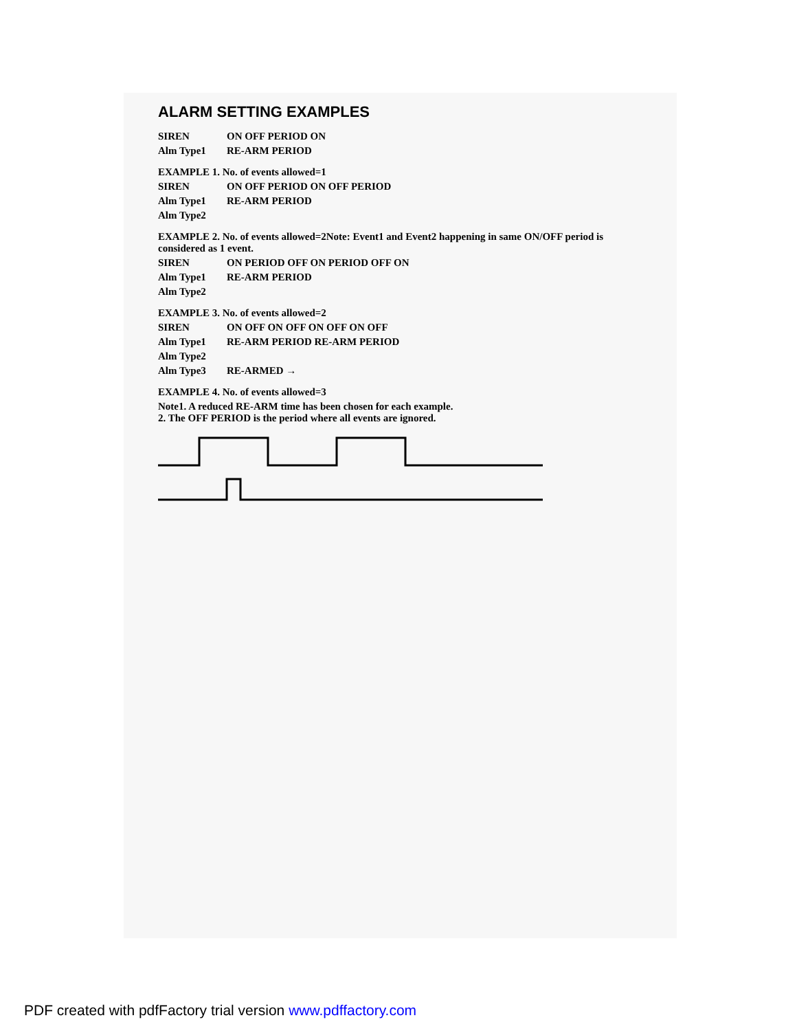ALARM SETTING EXAMPLES
SIREN ON OFF PERIOD ON
Alm Type1 RE-ARM PERIOD
EXAMPLE 1. No. of events allowed=1
SIREN ON OFF PERIOD ON OFF PERIOD
Alm Type1 RE-ARM PERIOD
Alm Type2
EXAMPLE 2. No. of events allowed=2Note: Event1 and Event2 happening in same ON/OFF period is considered as 1 event.
SIREN ON PERIOD OFF ON PERIOD OFF ON
Alm Type1 RE-ARM PERIOD
Alm Type2
EXAMPLE 3. No. of events allowed=2
SIREN ON OFF ON OFF ON OFF ON OFF
Alm Type1 RE-ARM PERIOD RE-ARM PERIOD
Alm Type2
Alm Type3 RE-ARMED →
EXAMPLE 4. No. of events allowed=3
Note1. A reduced RE-ARM time has been chosen for each example.
2. The OFF PERIOD is the period where all events are ignored.
PDF created with pdfFactory trial version www.pdffactory.com